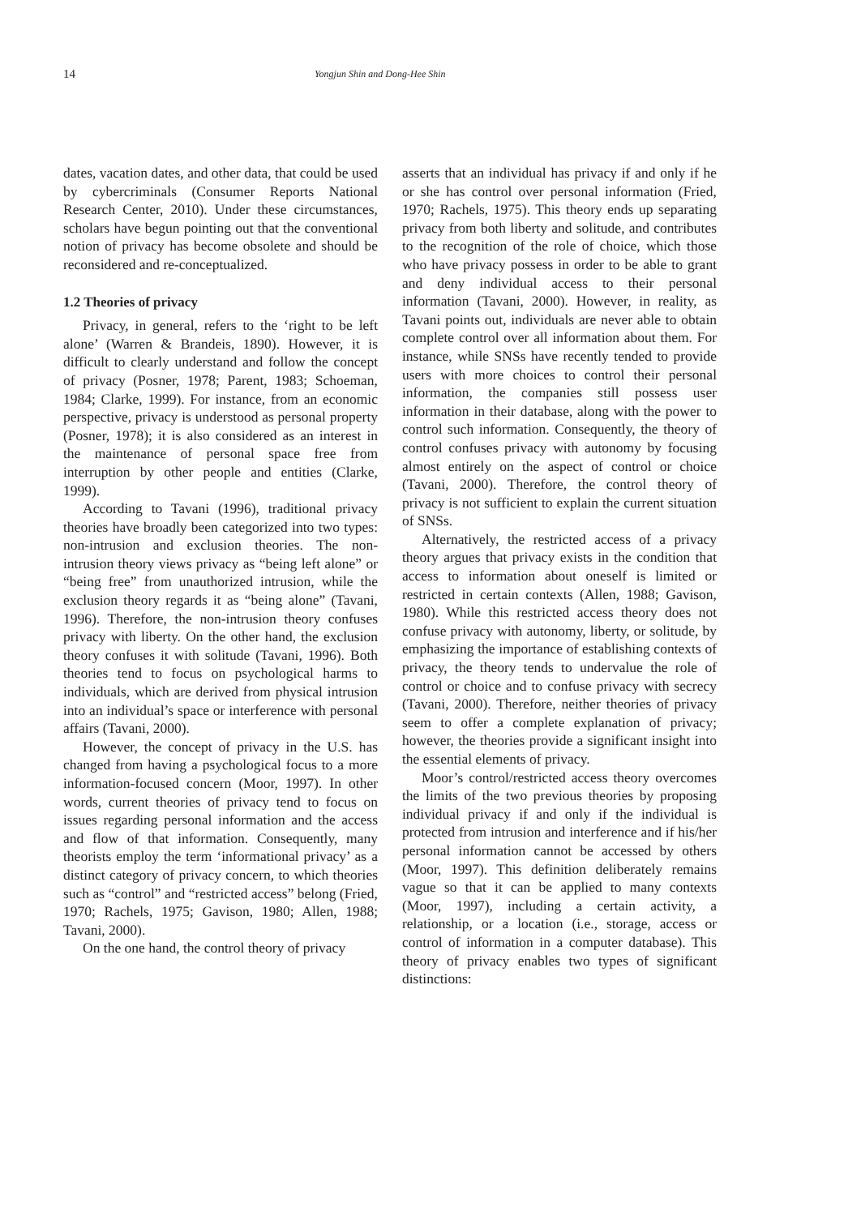14 Yongjun Shin and Dong-Hee Shin
dates, vacation dates, and other data, that could be used by cybercriminals (Consumer Reports National Research Center, 2010). Under these circumstances, scholars have begun pointing out that the conventional notion of privacy has become obsolete and should be reconsidered and re-conceptualized.
1.2 Theories of privacy
Privacy, in general, refers to the ‘right to be left alone’ (Warren & Brandeis, 1890). However, it is difficult to clearly understand and follow the concept of privacy (Posner, 1978; Parent, 1983; Schoeman, 1984; Clarke, 1999). For instance, from an economic perspective, privacy is understood as personal property (Posner, 1978); it is also considered as an interest in the maintenance of personal space free from interruption by other people and entities (Clarke, 1999).
According to Tavani (1996), traditional privacy theories have broadly been categorized into two types: non-intrusion and exclusion theories. The non-intrusion theory views privacy as “being left alone” or “being free” from unauthorized intrusion, while the exclusion theory regards it as “being alone” (Tavani, 1996). Therefore, the non-intrusion theory confuses privacy with liberty. On the other hand, the exclusion theory confuses it with solitude (Tavani, 1996). Both theories tend to focus on psychological harms to individuals, which are derived from physical intrusion into an individual’s space or interference with personal affairs (Tavani, 2000).
However, the concept of privacy in the U.S. has changed from having a psychological focus to a more information-focused concern (Moor, 1997). In other words, current theories of privacy tend to focus on issues regarding personal information and the access and flow of that information. Consequently, many theorists employ the term ‘informational privacy’ as a distinct category of privacy concern, to which theories such as “control” and “restricted access” belong (Fried, 1970; Rachels, 1975; Gavison, 1980; Allen, 1988; Tavani, 2000).
On the one hand, the control theory of privacy
asserts that an individual has privacy if and only if he or she has control over personal information (Fried, 1970; Rachels, 1975). This theory ends up separating privacy from both liberty and solitude, and contributes to the recognition of the role of choice, which those who have privacy possess in order to be able to grant and deny individual access to their personal information (Tavani, 2000). However, in reality, as Tavani points out, individuals are never able to obtain complete control over all information about them. For instance, while SNSs have recently tended to provide users with more choices to control their personal information, the companies still possess user information in their database, along with the power to control such information. Consequently, the theory of control confuses privacy with autonomy by focusing almost entirely on the aspect of control or choice (Tavani, 2000). Therefore, the control theory of privacy is not sufficient to explain the current situation of SNSs.
Alternatively, the restricted access of a privacy theory argues that privacy exists in the condition that access to information about oneself is limited or restricted in certain contexts (Allen, 1988; Gavison, 1980). While this restricted access theory does not confuse privacy with autonomy, liberty, or solitude, by emphasizing the importance of establishing contexts of privacy, the theory tends to undervalue the role of control or choice and to confuse privacy with secrecy (Tavani, 2000). Therefore, neither theories of privacy seem to offer a complete explanation of privacy; however, the theories provide a significant insight into the essential elements of privacy.
Moor’s control/restricted access theory overcomes the limits of the two previous theories by proposing individual privacy if and only if the individual is protected from intrusion and interference and if his/her personal information cannot be accessed by others (Moor, 1997). This definition deliberately remains vague so that it can be applied to many contexts (Moor, 1997), including a certain activity, a relationship, or a location (i.e., storage, access or control of information in a computer database). This theory of privacy enables two types of significant distinctions: